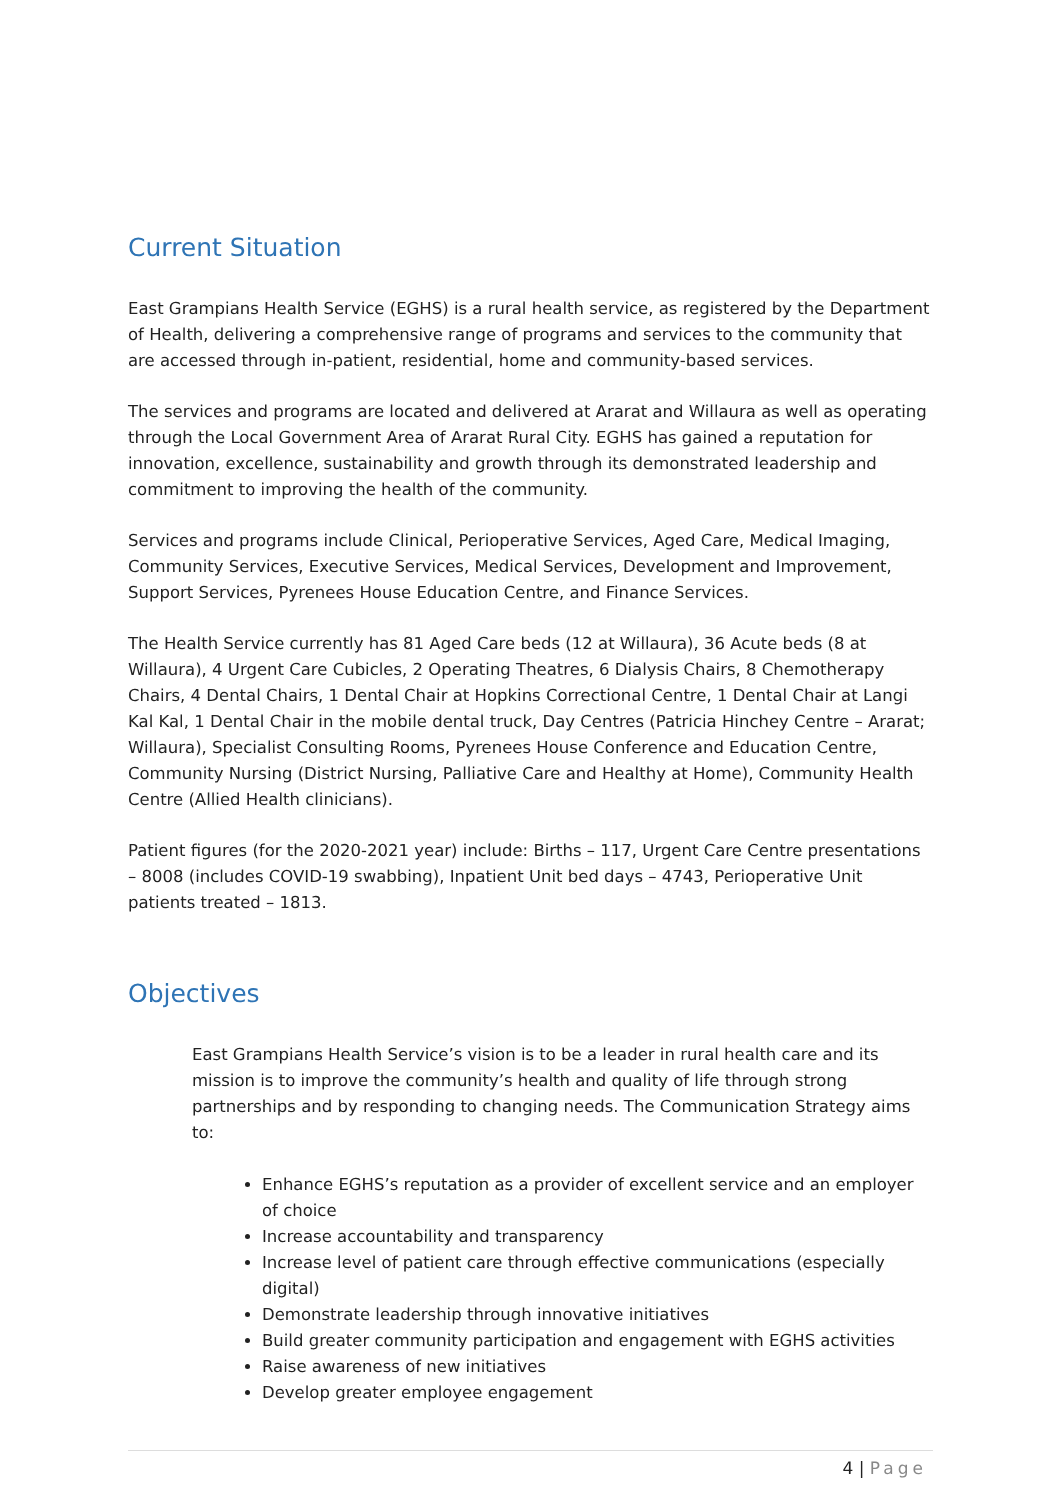Current Situation
East Grampians Health Service (EGHS) is a rural health service, as registered by the Department of Health, delivering a comprehensive range of programs and services to the community that are accessed through in-patient, residential, home and community-based services.
The services and programs are located and delivered at Ararat and Willaura as well as operating through the Local Government Area of Ararat Rural City. EGHS has gained a reputation for innovation, excellence, sustainability and growth through its demonstrated leadership and commitment to improving the health of the community.
Services and programs include Clinical, Perioperative Services, Aged Care, Medical Imaging, Community Services, Executive Services, Medical Services, Development and Improvement, Support Services, Pyrenees House Education Centre, and Finance Services.
The Health Service currently has 81 Aged Care beds (12 at Willaura), 36 Acute beds (8 at Willaura), 4 Urgent Care Cubicles, 2 Operating Theatres, 6 Dialysis Chairs, 8 Chemotherapy Chairs, 4 Dental Chairs, 1 Dental Chair at Hopkins Correctional Centre, 1 Dental Chair at Langi Kal Kal, 1 Dental Chair in the mobile dental truck, Day Centres (Patricia Hinchey Centre – Ararat; Willaura), Specialist Consulting Rooms, Pyrenees House Conference and Education Centre, Community Nursing (District Nursing, Palliative Care and Healthy at Home), Community Health Centre (Allied Health clinicians).
Patient figures (for the 2020-2021 year) include: Births – 117, Urgent Care Centre presentations – 8008 (includes COVID-19 swabbing), Inpatient Unit bed days – 4743, Perioperative Unit patients treated – 1813.
Objectives
East Grampians Health Service’s vision is to be a leader in rural health care and its mission is to improve the community’s health and quality of life through strong partnerships and by responding to changing needs. The Communication Strategy aims to:
Enhance EGHS’s reputation as a provider of excellent service and an employer of choice
Increase accountability and transparency
Increase level of patient care through effective communications (especially digital)
Demonstrate leadership through innovative initiatives
Build greater community participation and engagement with EGHS activities
Raise awareness of new initiatives
Develop greater employee engagement
4 | Page